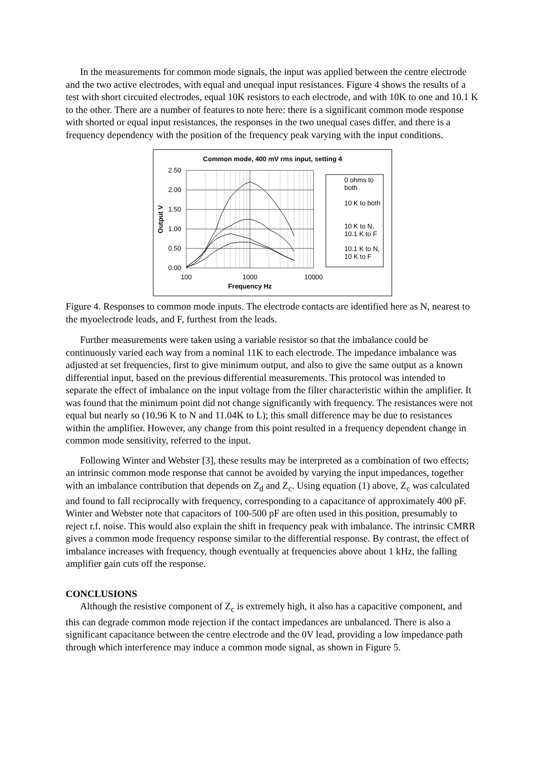In the measurements for common mode signals, the input was applied between the centre electrode and the two active electrodes, with equal and unequal input resistances. Figure 4 shows the results of a test with short circuited electrodes, equal 10K resistors to each electrode, and with 10K to one and 10.1 K to the other. There are a number of features to note here: there is a significant common mode response with shorted or equal input resistances, the responses in the two unequal cases differ, and there is a frequency dependency with the position of the frequency peak varying with the input conditions.
Common mode, 400 mV rms input, setting 4
2.50
2.00
1.50
1.00
0.50
0.00
100
1000
10000
Frequency Hz
Output V
0 ohms to
both
10 K to both
10 K to N,
10.1 K to F
10.1 K to N,
10 K to F
Figure 4. Responses to common mode inputs. The electrode contacts are identified here as N, nearest to the myoelectrode leads, and F, furthest from the leads.
Further measurements were taken using a variable resistor so that the imbalance could be continuously varied each way from a nominal 11K to each electrode. The impedance imbalance was adjusted at set frequencies, first to give minimum output, and also to give the same output as a known differential input, based on the previous differential measurements. This protocol was intended to separate the effect of imbalance on the input voltage from the filter characteristic within the amplifier. It was found that the minimum point did not change significantly with frequency. The resistances were not equal but nearly so (10.96 K to N and 11.04K to L); this small difference may be due to resistances within the amplifier. However, any change from this point resulted in a frequency dependent change in common mode sensitivity, referred to the input.
Following Winter and Webster [3], these results may be interpreted as a combination of two effects; an intrinsic common mode response that cannot be avoided by varying the input impedances, together with an imbalance contribution that depends on Z<sub>d</sub> and Z<sub>c</sub>. Using equation (1) above, Z<sub>c</sub> was calculated and found to fall reciprocally with frequency, corresponding to a capacitance of approximately 400 pF. Winter and Webster note that capacitors of 100-500 pF are often used in this position, presumably to reject r.f. noise. This would also explain the shift in frequency peak with imbalance. The intrinsic CMRR gives a common mode frequency response similar to the differential response. By contrast, the effect of imbalance increases with frequency, though eventually at frequencies above about 1 kHz, the falling amplifier gain cuts off the response.
CONCLUSIONS
Although the resistive component of Z<sub>c</sub> is extremely high, it also has a capacitive component, and this can degrade common mode rejection if the contact impedances are unbalanced. There is also a significant capacitance between the centre electrode and the 0V lead, providing a low impedance path through which interference may induce a common mode signal, as shown in Figure 5.